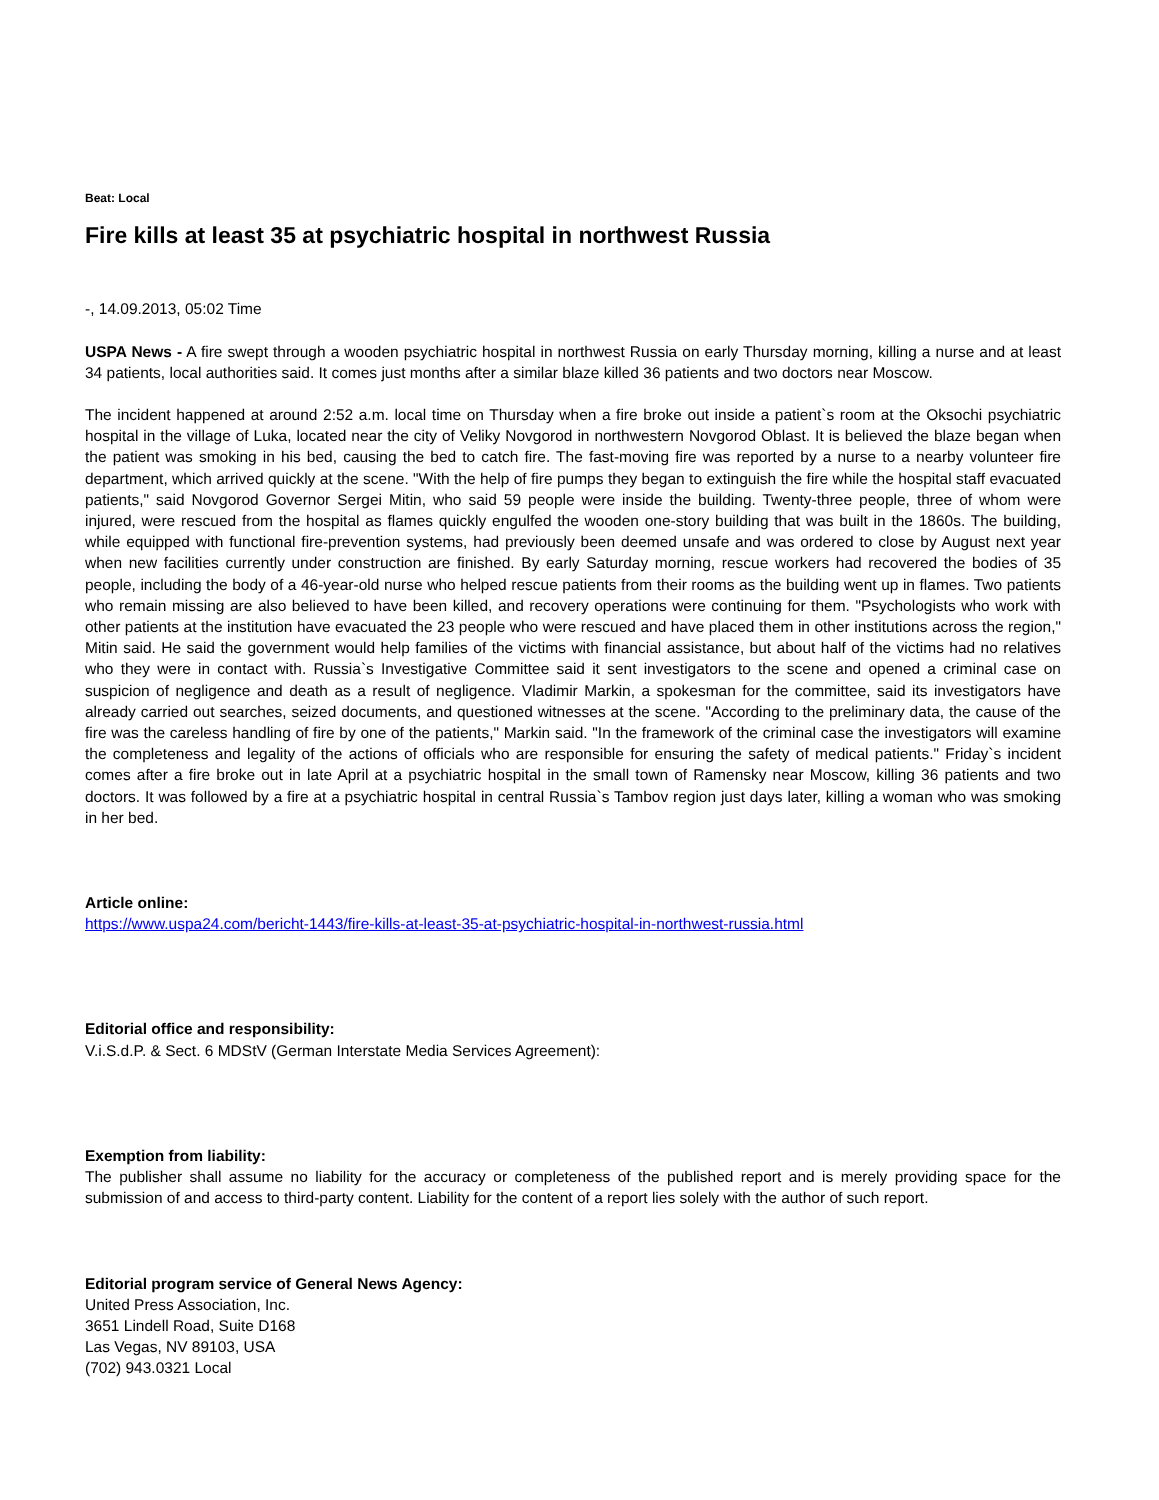Beat: Local
Fire kills at least 35 at psychiatric hospital in northwest Russia
-, 14.09.2013, 05:02 Time
USPA News - A fire swept through a wooden psychiatric hospital in northwest Russia on early Thursday morning, killing a nurse and at least 34 patients, local authorities said. It comes just months after a similar blaze killed 36 patients and two doctors near Moscow.
The incident happened at around 2:52 a.m. local time on Thursday when a fire broke out inside a patient`s room at the Oksochi psychiatric hospital in the village of Luka, located near the city of Veliky Novgorod in northwestern Novgorod Oblast. It is believed the blaze began when the patient was smoking in his bed, causing the bed to catch fire. The fast-moving fire was reported by a nurse to a nearby volunteer fire department, which arrived quickly at the scene. "With the help of fire pumps they began to extinguish the fire while the hospital staff evacuated patients," said Novgorod Governor Sergei Mitin, who said 59 people were inside the building. Twenty-three people, three of whom were injured, were rescued from the hospital as flames quickly engulfed the wooden one-story building that was built in the 1860s. The building, while equipped with functional fire-prevention systems, had previously been deemed unsafe and was ordered to close by August next year when new facilities currently under construction are finished. By early Saturday morning, rescue workers had recovered the bodies of 35 people, including the body of a 46-year-old nurse who helped rescue patients from their rooms as the building went up in flames. Two patients who remain missing are also believed to have been killed, and recovery operations were continuing for them. "Psychologists who work with other patients at the institution have evacuated the 23 people who were rescued and have placed them in other institutions across the region," Mitin said. He said the government would help families of the victims with financial assistance, but about half of the victims had no relatives who they were in contact with. Russia`s Investigative Committee said it sent investigators to the scene and opened a criminal case on suspicion of negligence and death as a result of negligence. Vladimir Markin, a spokesman for the committee, said its investigators have already carried out searches, seized documents, and questioned witnesses at the scene. "According to the preliminary data, the cause of the fire was the careless handling of fire by one of the patients," Markin said. "In the framework of the criminal case the investigators will examine the completeness and legality of the actions of officials who are responsible for ensuring the safety of medical patients." Friday`s incident comes after a fire broke out in late April at a psychiatric hospital in the small town of Ramensky near Moscow, killing 36 patients and two doctors. It was followed by a fire at a psychiatric hospital in central Russia`s Tambov region just days later, killing a woman who was smoking in her bed.
Article online:
https://www.uspa24.com/bericht-1443/fire-kills-at-least-35-at-psychiatric-hospital-in-northwest-russia.html
Editorial office and responsibility:
V.i.S.d.P. & Sect. 6 MDStV (German Interstate Media Services Agreement):
Exemption from liability:
The publisher shall assume no liability for the accuracy or completeness of the published report and is merely providing space for the submission of and access to third-party content. Liability for the content of a report lies solely with the author of such report.
Editorial program service of General News Agency:
United Press Association, Inc.
3651 Lindell Road, Suite D168
Las Vegas, NV 89103, USA
(702) 943.0321 Local